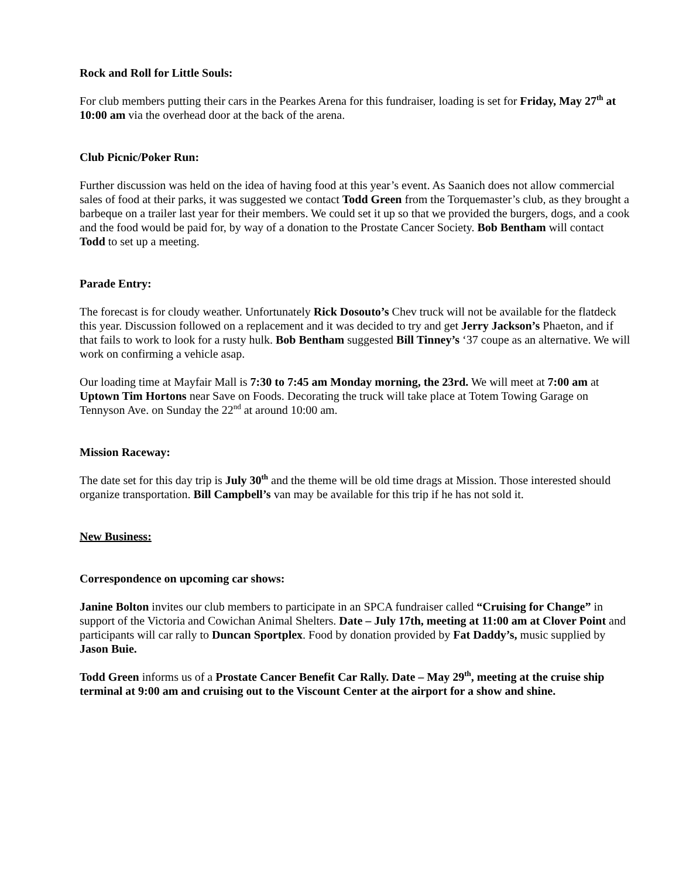Rock and Roll for Little Souls:
For club members putting their cars in the Pearkes Arena for this fundraiser, loading is set for Friday, May 27<sup>th</sup> at 10:00 am via the overhead door at the back of the arena.
Club Picnic/Poker Run:
Further discussion was held on the idea of having food at this year’s event. As Saanich does not allow commercial sales of food at their parks, it was suggested we contact Todd Green from the Torquemaster’s club, as they brought a barbeque on a trailer last year for their members. We could set it up so that we provided the burgers, dogs, and a cook and the food would be paid for, by way of a donation to the Prostate Cancer Society. Bob Bentham will contact Todd to set up a meeting.
Parade Entry:
The forecast is for cloudy weather. Unfortunately Rick Dosouto’s Chev truck will not be available for the flatdeck this year. Discussion followed on a replacement and it was decided to try and get Jerry Jackson’s Phaeton, and if that fails to work to look for a rusty hulk. Bob Bentham suggested Bill Tinney’s ‘37 coupe as an alternative. We will work on confirming a vehicle asap.
Our loading time at Mayfair Mall is 7:30 to 7:45 am Monday morning, the 23rd. We will meet at 7:00 am at Uptown Tim Hortons near Save on Foods. Decorating the truck will take place at Totem Towing Garage on Tennyson Ave. on Sunday the 22<sup>nd</sup> at around 10:00 am.
Mission Raceway:
The date set for this day trip is July 30<sup>th</sup> and the theme will be old time drags at Mission. Those interested should organize transportation. Bill Campbell’s van may be available for this trip if he has not sold it.
New Business:
Correspondence on upcoming car shows:
Janine Bolton invites our club members to participate in an SPCA fundraiser called “Cruising for Change” in support of the Victoria and Cowichan Animal Shelters. Date – July 17th, meeting at 11:00 am at Clover Point and participants will car rally to Duncan Sportplex. Food by donation provided by Fat Daddy’s, music supplied by Jason Buie.
Todd Green informs us of a Prostate Cancer Benefit Car Rally. Date – May 29<sup>th</sup>, meeting at the cruise ship terminal at 9:00 am and cruising out to the Viscount Center at the airport for a show and shine.